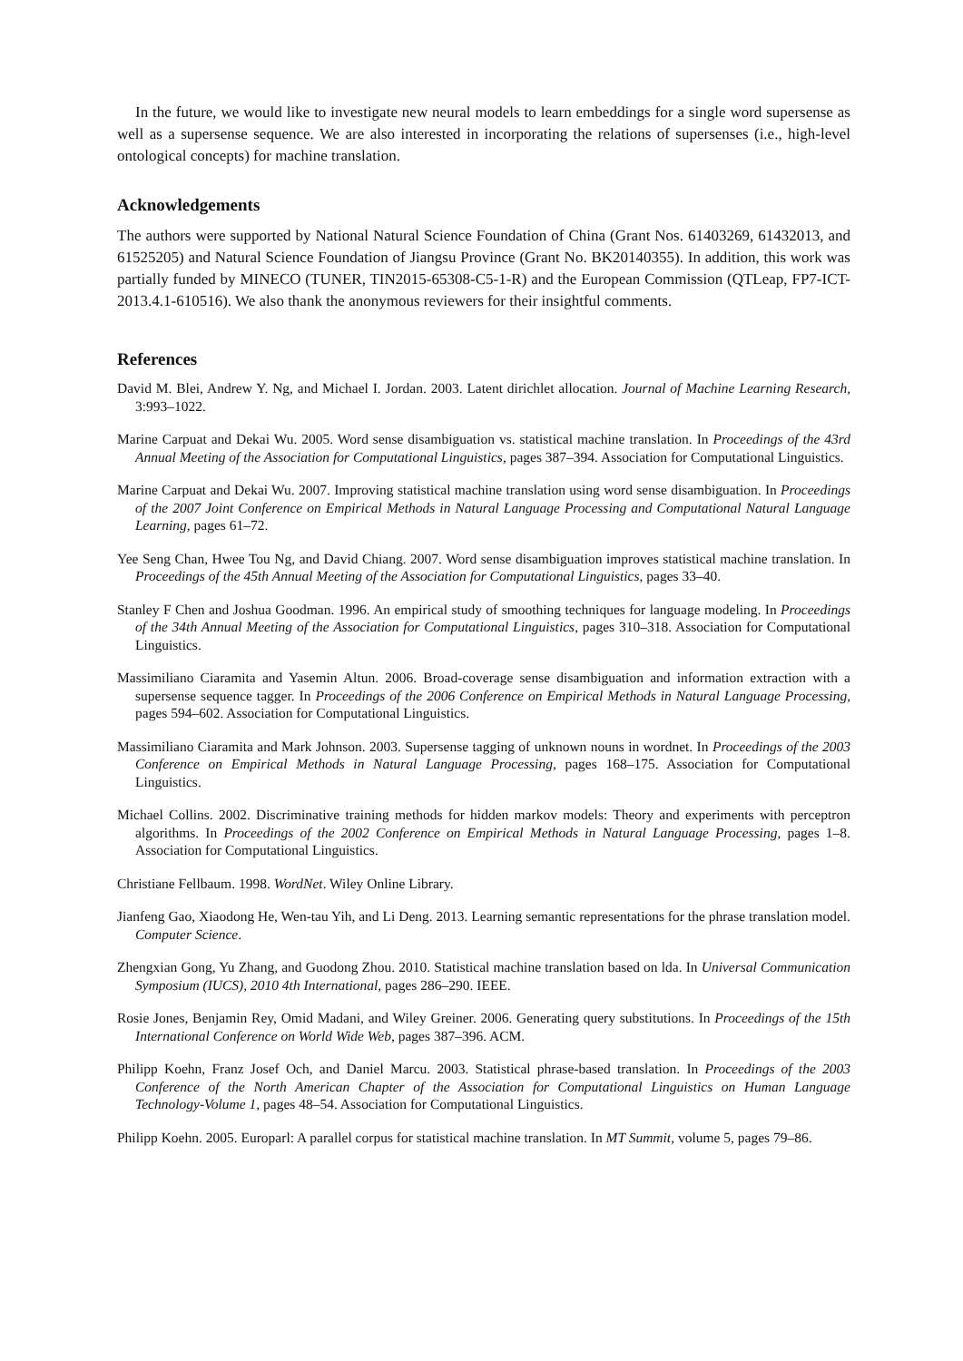In the future, we would like to investigate new neural models to learn embeddings for a single word supersense as well as a supersense sequence. We are also interested in incorporating the relations of supersenses (i.e., high-level ontological concepts) for machine translation.
Acknowledgements
The authors were supported by National Natural Science Foundation of China (Grant Nos. 61403269, 61432013, and 61525205) and Natural Science Foundation of Jiangsu Province (Grant No. BK20140355). In addition, this work was partially funded by MINECO (TUNER, TIN2015-65308-C5-1-R) and the European Commission (QTLeap, FP7-ICT-2013.4.1-610516). We also thank the anonymous reviewers for their insightful comments.
References
David M. Blei, Andrew Y. Ng, and Michael I. Jordan. 2003. Latent dirichlet allocation. Journal of Machine Learning Research, 3:993–1022.
Marine Carpuat and Dekai Wu. 2005. Word sense disambiguation vs. statistical machine translation. In Proceedings of the 43rd Annual Meeting of the Association for Computational Linguistics, pages 387–394. Association for Computational Linguistics.
Marine Carpuat and Dekai Wu. 2007. Improving statistical machine translation using word sense disambiguation. In Proceedings of the 2007 Joint Conference on Empirical Methods in Natural Language Processing and Computational Natural Language Learning, pages 61–72.
Yee Seng Chan, Hwee Tou Ng, and David Chiang. 2007. Word sense disambiguation improves statistical machine translation. In Proceedings of the 45th Annual Meeting of the Association for Computational Linguistics, pages 33–40.
Stanley F Chen and Joshua Goodman. 1996. An empirical study of smoothing techniques for language modeling. In Proceedings of the 34th Annual Meeting of the Association for Computational Linguistics, pages 310–318. Association for Computational Linguistics.
Massimiliano Ciaramita and Yasemin Altun. 2006. Broad-coverage sense disambiguation and information extraction with a supersense sequence tagger. In Proceedings of the 2006 Conference on Empirical Methods in Natural Language Processing, pages 594–602. Association for Computational Linguistics.
Massimiliano Ciaramita and Mark Johnson. 2003. Supersense tagging of unknown nouns in wordnet. In Proceedings of the 2003 Conference on Empirical Methods in Natural Language Processing, pages 168–175. Association for Computational Linguistics.
Michael Collins. 2002. Discriminative training methods for hidden markov models: Theory and experiments with perceptron algorithms. In Proceedings of the 2002 Conference on Empirical Methods in Natural Language Processing, pages 1–8. Association for Computational Linguistics.
Christiane Fellbaum. 1998. WordNet. Wiley Online Library.
Jianfeng Gao, Xiaodong He, Wen-tau Yih, and Li Deng. 2013. Learning semantic representations for the phrase translation model. Computer Science.
Zhengxian Gong, Yu Zhang, and Guodong Zhou. 2010. Statistical machine translation based on lda. In Universal Communication Symposium (IUCS), 2010 4th International, pages 286–290. IEEE.
Rosie Jones, Benjamin Rey, Omid Madani, and Wiley Greiner. 2006. Generating query substitutions. In Proceedings of the 15th International Conference on World Wide Web, pages 387–396. ACM.
Philipp Koehn, Franz Josef Och, and Daniel Marcu. 2003. Statistical phrase-based translation. In Proceedings of the 2003 Conference of the North American Chapter of the Association for Computational Linguistics on Human Language Technology-Volume 1, pages 48–54. Association for Computational Linguistics.
Philipp Koehn. 2005. Europarl: A parallel corpus for statistical machine translation. In MT Summit, volume 5, pages 79–86.